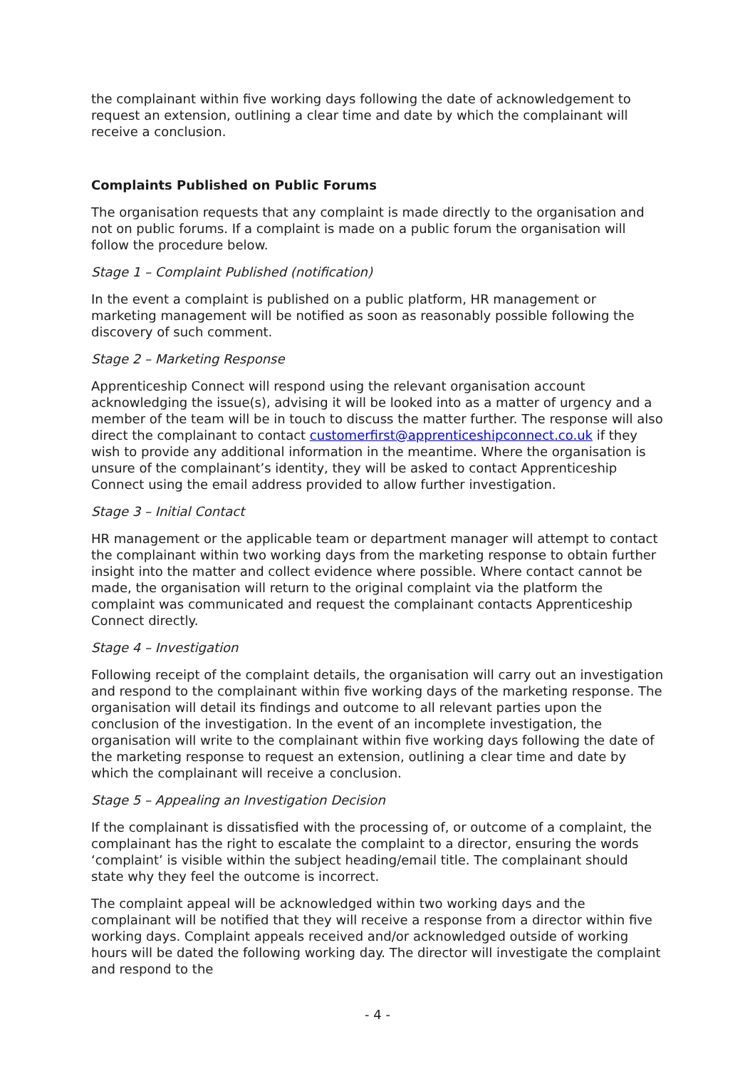the complainant within five working days following the date of acknowledgement to request an extension, outlining a clear time and date by which the complainant will receive a conclusion.
Complaints Published on Public Forums
The organisation requests that any complaint is made directly to the organisation and not on public forums. If a complaint is made on a public forum the organisation will follow the procedure below.
Stage 1 – Complaint Published (notification)
In the event a complaint is published on a public platform, HR management or marketing management will be notified as soon as reasonably possible following the discovery of such comment.
Stage 2 – Marketing Response
Apprenticeship Connect will respond using the relevant organisation account acknowledging the issue(s), advising it will be looked into as a matter of urgency and a member of the team will be in touch to discuss the matter further. The response will also direct the complainant to contact customerfirst@apprenticeshipconnect.co.uk if they wish to provide any additional information in the meantime. Where the organisation is unsure of the complainant’s identity, they will be asked to contact Apprenticeship Connect using the email address provided to allow further investigation.
Stage 3 – Initial Contact
HR management or the applicable team or department manager will attempt to contact the complainant within two working days from the marketing response to obtain further insight into the matter and collect evidence where possible. Where contact cannot be made, the organisation will return to the original complaint via the platform the complaint was communicated and request the complainant contacts Apprenticeship Connect directly.
Stage 4 – Investigation
Following receipt of the complaint details, the organisation will carry out an investigation and respond to the complainant within five working days of the marketing response. The organisation will detail its findings and outcome to all relevant parties upon the conclusion of the investigation. In the event of an incomplete investigation, the organisation will write to the complainant within five working days following the date of the marketing response to request an extension, outlining a clear time and date by which the complainant will receive a conclusion.
Stage 5 – Appealing an Investigation Decision
If the complainant is dissatisfied with the processing of, or outcome of a complaint, the complainant has the right to escalate the complaint to a director, ensuring the words ‘complaint’ is visible within the subject heading/email title. The complainant should state why they feel the outcome is incorrect.
The complaint appeal will be acknowledged within two working days and the complainant will be notified that they will receive a response from a director within five working days. Complaint appeals received and/or acknowledged outside of working hours will be dated the following working day. The director will investigate the complaint and respond to the
- 4 -